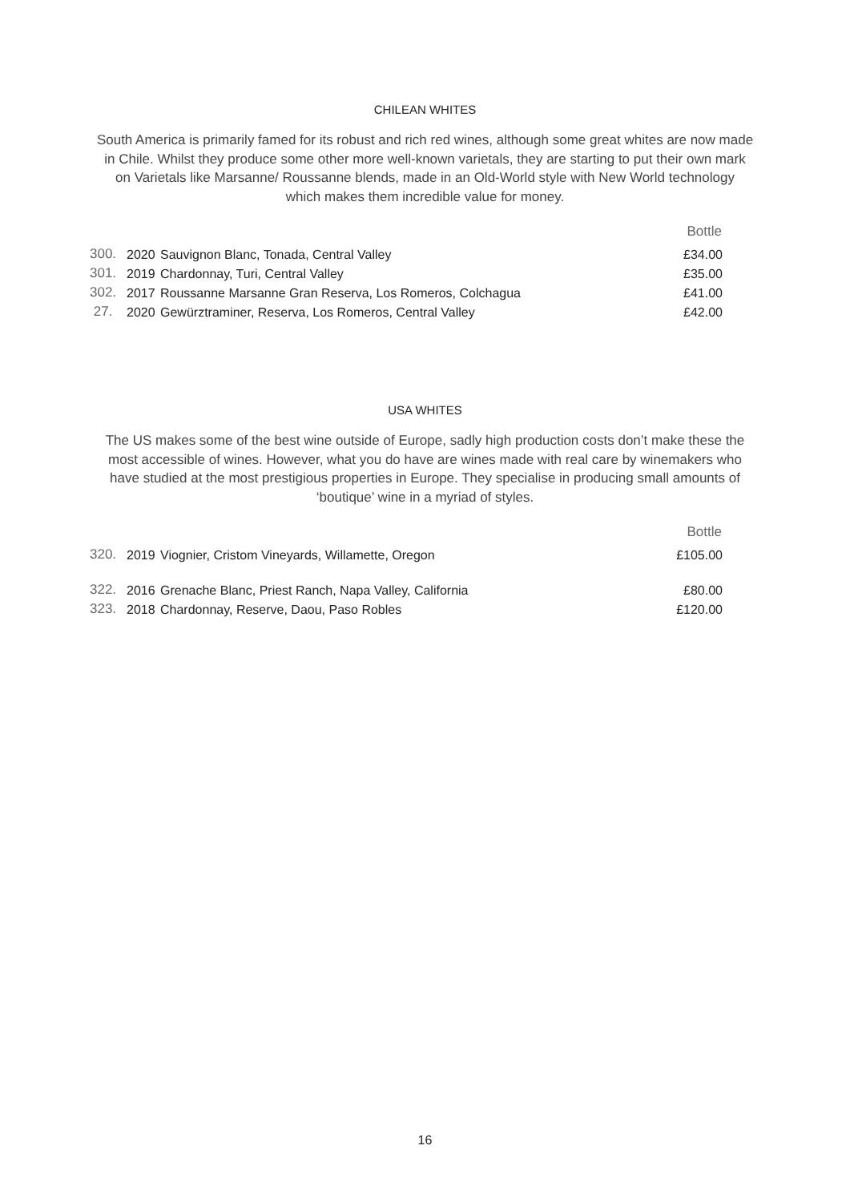CHILEAN WHITES
South America is primarily famed for its robust and rich red wines, although some great whites are now made in Chile. Whilst they produce some other more well-known varietals, they are starting to put their own mark on Varietals like Marsanne/ Roussanne blends, made in an Old-World style with New World technology which makes them incredible value for money.
| | | | Bottle |
| 300. | 2020 | Sauvignon Blanc, Tonada, Central Valley | £34.00 |
| 301. | 2019 | Chardonnay, Turi, Central Valley | £35.00 |
| 302. | 2017 | Roussanne Marsanne Gran Reserva, Los Romeros, Colchagua | £41.00 |
| 27. | 2020 | Gewürztraminer, Reserva, Los Romeros, Central Valley | £42.00 |
USA WHITES
The US makes some of the best wine outside of Europe, sadly high production costs don’t make these the most accessible of wines. However, what you do have are wines made with real care by winemakers who have studied at the most prestigious properties in Europe. They specialise in producing small amounts of ‘boutique’ wine in a myriad of styles.
| | | | Bottle |
| 320. | 2019 | Viognier, Cristom Vineyards, Willamette, Oregon | £105.00 |
| 322. | 2016 | Grenache Blanc, Priest Ranch, Napa Valley, California | £80.00 |
| 323. | 2018 | Chardonnay, Reserve, Daou, Paso Robles | £120.00 |
16